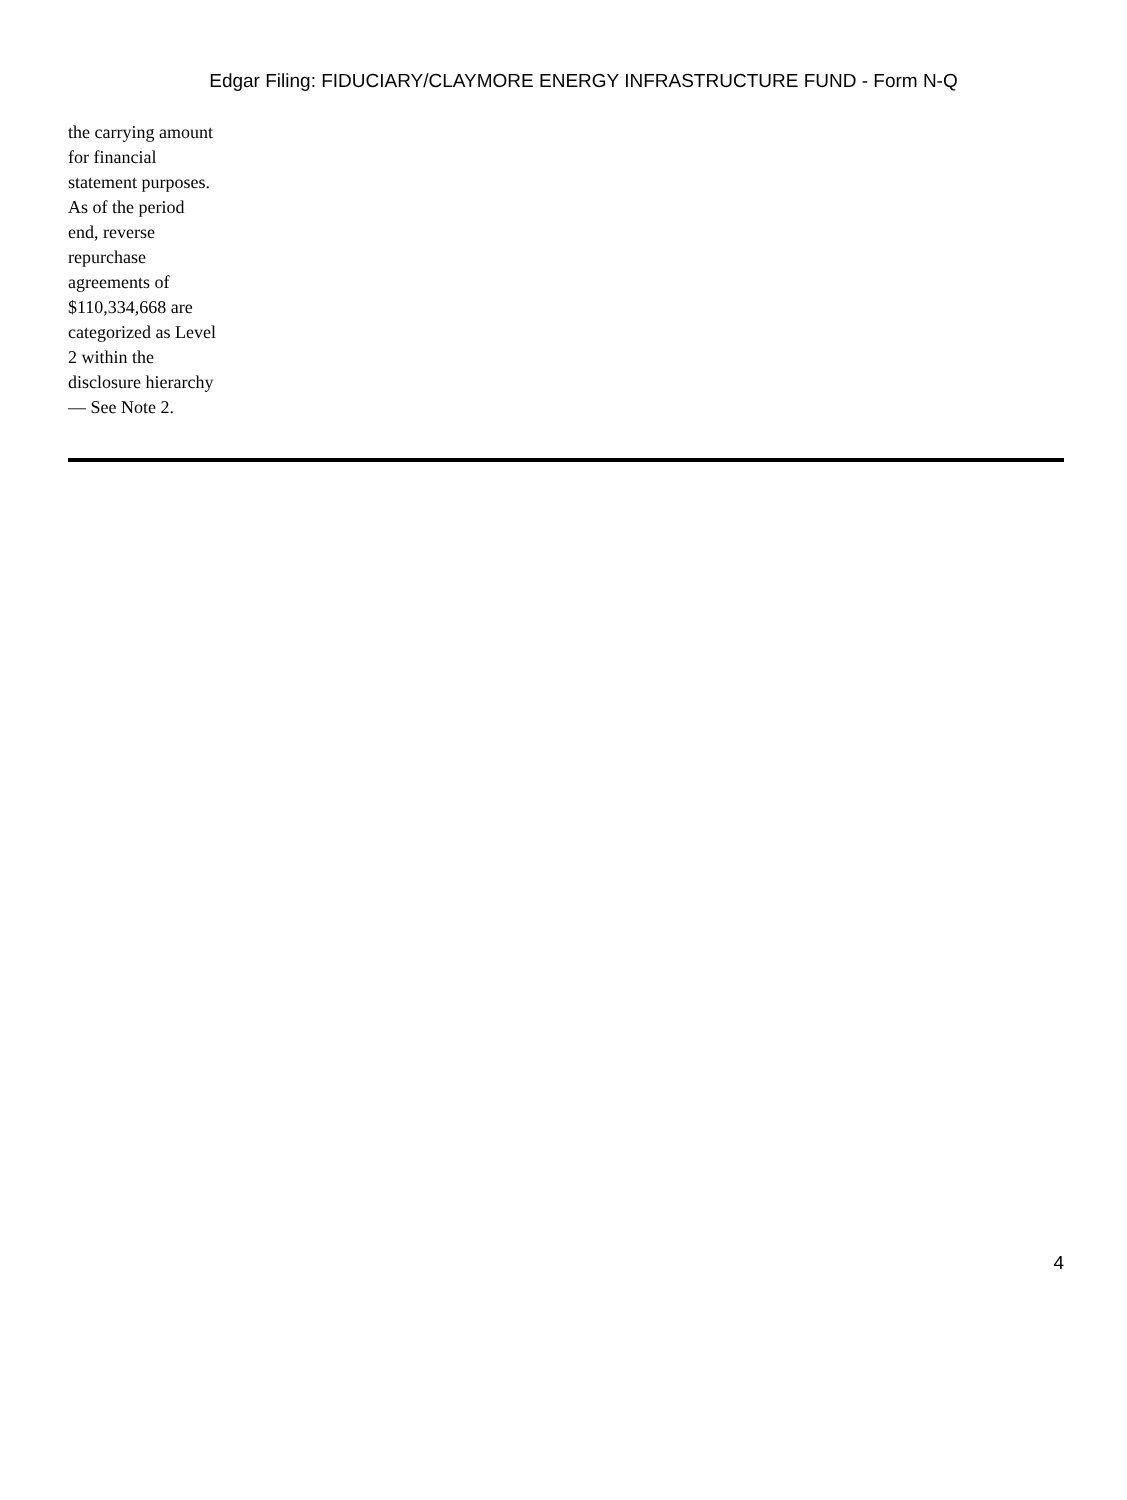Edgar Filing: FIDUCIARY/CLAYMORE ENERGY INFRASTRUCTURE FUND - Form N-Q
the carrying amount for financial statement purposes. As of the period end, reverse repurchase agreements of $110,334,668 are categorized as Level 2 within the disclosure hierarchy — See Note 2.
4